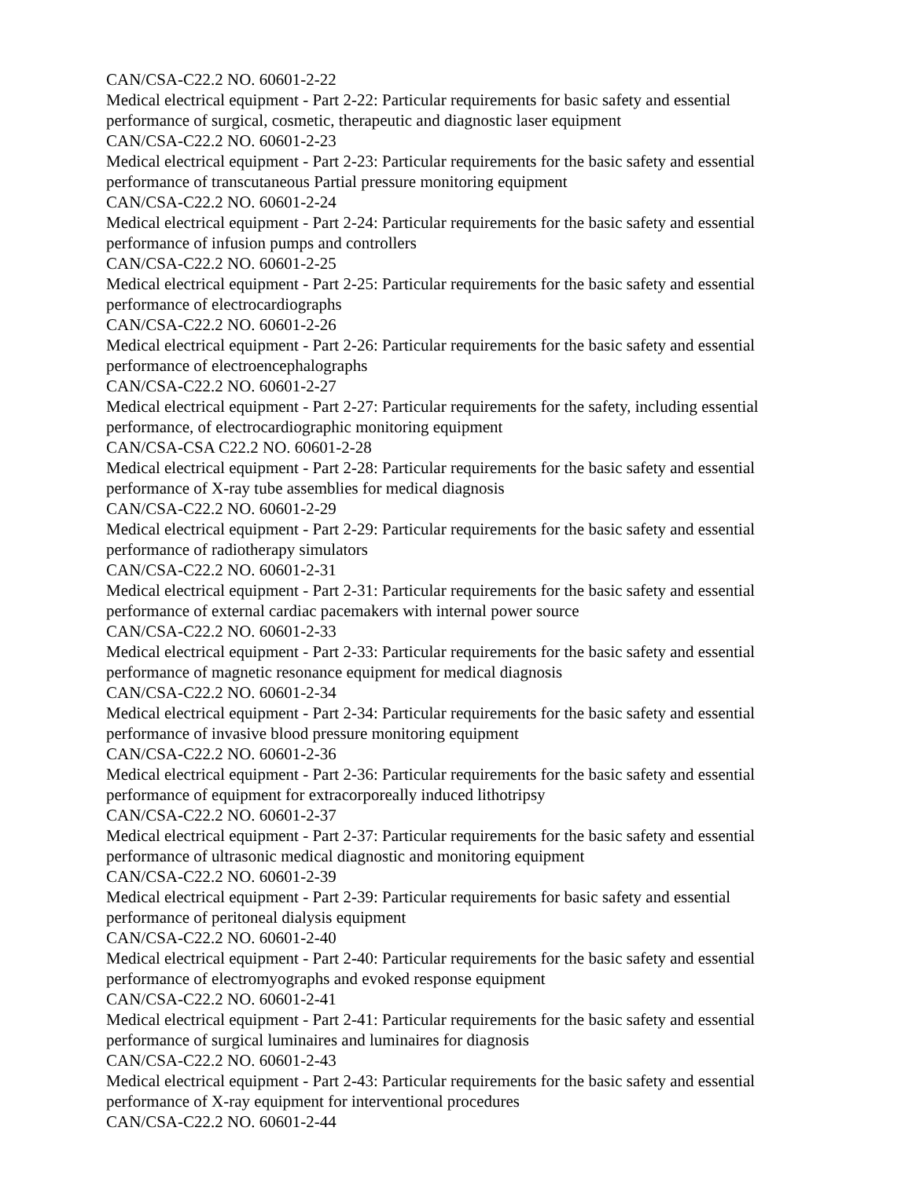CAN/CSA-C22.2 NO. 60601-2-22
Medical electrical equipment - Part 2-22: Particular requirements for basic safety and essential performance of surgical, cosmetic, therapeutic and diagnostic laser equipment
CAN/CSA-C22.2 NO. 60601-2-23
Medical electrical equipment - Part 2-23: Particular requirements for the basic safety and essential performance of transcutaneous Partial pressure monitoring equipment
CAN/CSA-C22.2 NO. 60601-2-24
Medical electrical equipment - Part 2-24: Particular requirements for the basic safety and essential performance of infusion pumps and controllers
CAN/CSA-C22.2 NO. 60601-2-25
Medical electrical equipment - Part 2-25: Particular requirements for the basic safety and essential performance of electrocardiographs
CAN/CSA-C22.2 NO. 60601-2-26
Medical electrical equipment - Part 2-26: Particular requirements for the basic safety and essential performance of electroencephalographs
CAN/CSA-C22.2 NO. 60601-2-27
Medical electrical equipment - Part 2-27: Particular requirements for the safety, including essential performance, of electrocardiographic monitoring equipment
CAN/CSA-CSA C22.2 NO. 60601-2-28
Medical electrical equipment - Part 2-28: Particular requirements for the basic safety and essential performance of X-ray tube assemblies for medical diagnosis
CAN/CSA-C22.2 NO. 60601-2-29
Medical electrical equipment - Part 2-29: Particular requirements for the basic safety and essential performance of radiotherapy simulators
CAN/CSA-C22.2 NO. 60601-2-31
Medical electrical equipment - Part 2-31: Particular requirements for the basic safety and essential performance of external cardiac pacemakers with internal power source
CAN/CSA-C22.2 NO. 60601-2-33
Medical electrical equipment - Part 2-33: Particular requirements for the basic safety and essential performance of magnetic resonance equipment for medical diagnosis
CAN/CSA-C22.2 NO. 60601-2-34
Medical electrical equipment - Part 2-34: Particular requirements for the basic safety and essential performance of invasive blood pressure monitoring equipment
CAN/CSA-C22.2 NO. 60601-2-36
Medical electrical equipment - Part 2-36: Particular requirements for the basic safety and essential performance of equipment for extracorporeally induced lithotripsy
CAN/CSA-C22.2 NO. 60601-2-37
Medical electrical equipment - Part 2-37: Particular requirements for the basic safety and essential performance of ultrasonic medical diagnostic and monitoring equipment
CAN/CSA-C22.2 NO. 60601-2-39
Medical electrical equipment - Part 2-39: Particular requirements for basic safety and essential performance of peritoneal dialysis equipment
CAN/CSA-C22.2 NO. 60601-2-40
Medical electrical equipment - Part 2-40: Particular requirements for the basic safety and essential performance of electromyographs and evoked response equipment
CAN/CSA-C22.2 NO. 60601-2-41
Medical electrical equipment - Part 2-41: Particular requirements for the basic safety and essential performance of surgical luminaires and luminaires for diagnosis
CAN/CSA-C22.2 NO. 60601-2-43
Medical electrical equipment - Part 2-43: Particular requirements for the basic safety and essential performance of X-ray equipment for interventional procedures
CAN/CSA-C22.2 NO. 60601-2-44